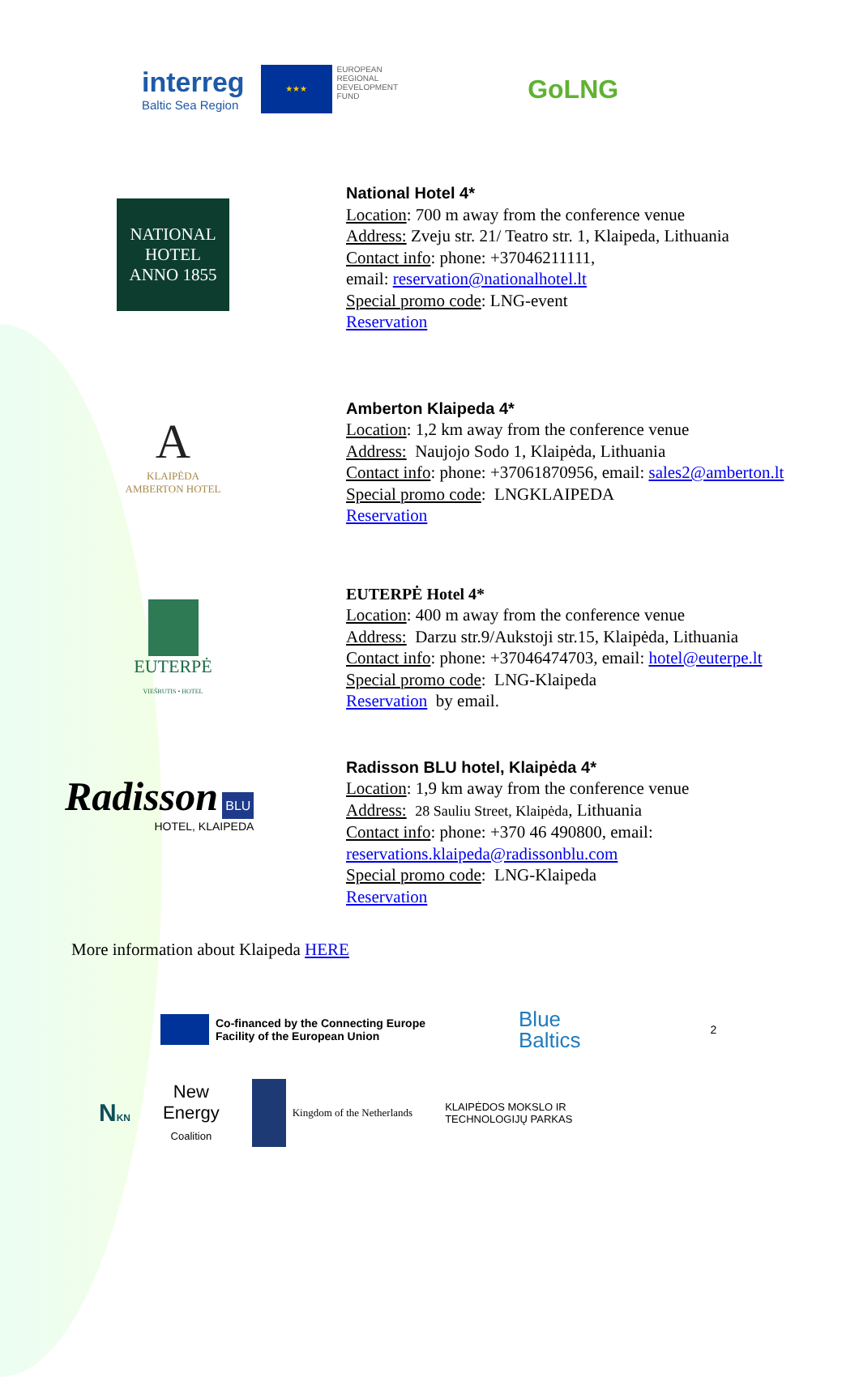interreg
Baltic Sea Region
★★★
EUROPEAN
REGIONAL
DEVELOPMENT
FUND
GoLNG
NATIONAL
HOTEL
ANNO 1855
National Hotel 4*
Location: 700 m away from the conference venue
Address: Zveju str. 21/ Teatro str. 1, Klaipeda, Lithuania
Contact info: phone: +37046211111,
email: reservation@nationalhotel.lt
Special promo code: LNG-event
Reservation
A
KLAIPĖDA
AMBERTON HOTEL
Amberton Klaipeda 4*
Location: 1,2 km away from the conference venue
Address: Naujojo Sodo 1, Klaipėda, Lithuania
Contact info: phone: +37061870956, email: sales2@amberton.lt
Special promo code: LNGKLAIPEDA
Reservation
EUTERPĖ
VIEŠBUTIS • HOTEL
EUTERPĖ Hotel 4*
Location: 400 m away from the conference venue
Address: Darzu str.9/Aukstoji str.15, Klaipėda, Lithuania
Contact info: phone: +37046474703, email: hotel@euterpe.lt
Special promo code: LNG-Klaipeda
Reservation by email.
Radisson BLU
HOTEL, KLAIPEDA
Radisson BLU hotel, Klaipėda 4*
Location: 1,9 km away from the conference venue
Address: 28 Sauliu Street, Klaipėda, Lithuania
Contact info: phone: +370 46 490800, email:
reservations.klaipeda@radissonblu.com
Special promo code: LNG-Klaipeda
Reservation
More information about Klaipeda HERE
Co-financed by the Connecting Europe
Facility of the European Union
Blue
Baltics
2
NKN
New
Energy
Coalition
Kingdom of the Netherlands
KLAIPĖDOS MOKSLO IR
TECHNOLOGIJŲ PARKAS